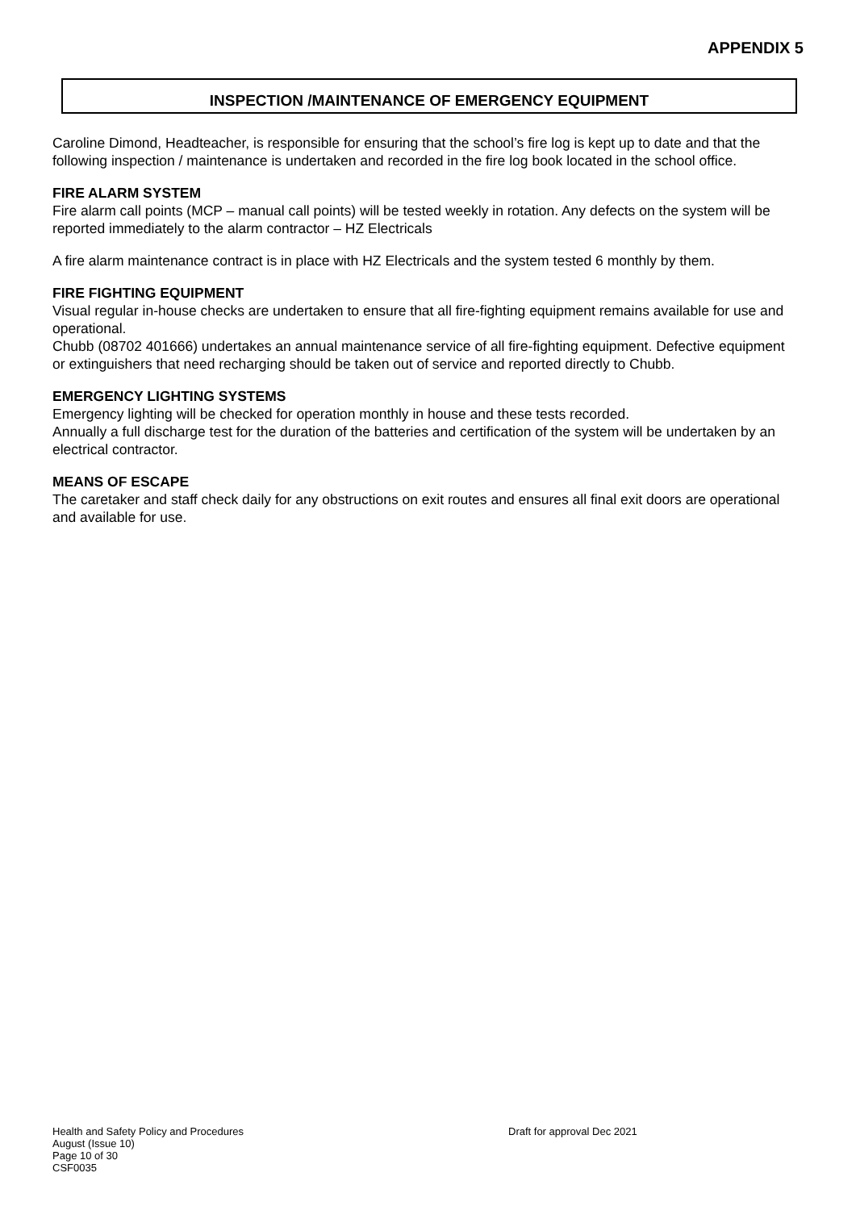APPENDIX 5
INSPECTION /MAINTENANCE OF EMERGENCY EQUIPMENT
Caroline Dimond, Headteacher, is responsible for ensuring that the school’s fire log is kept up to date and that the following inspection / maintenance is undertaken and recorded in the fire log book located in the school office.
FIRE ALARM SYSTEM
Fire alarm call points (MCP – manual call points) will be tested weekly in rotation. Any defects on the system will be reported immediately to the alarm contractor – HZ Electricals
A fire alarm maintenance contract is in place with HZ Electricals and the system tested 6 monthly by them.
FIRE FIGHTING EQUIPMENT
Visual regular in-house checks are undertaken to ensure that all fire-fighting equipment remains available for use and operational.
Chubb (08702 401666) undertakes an annual maintenance service of all fire-fighting equipment. Defective equipment or extinguishers that need recharging should be taken out of service and reported directly to Chubb.
EMERGENCY LIGHTING SYSTEMS
Emergency lighting will be checked for operation monthly in house and these tests recorded.
Annually a full discharge test for the duration of the batteries and certification of the system will be undertaken by an electrical contractor.
MEANS OF ESCAPE
The caretaker and staff check daily for any obstructions on exit routes and ensures all final exit doors are operational and available for use.
Health and Safety Policy and Procedures
Draft for approval Dec 2021
August (Issue 10)
Page 10 of 30
CSF0035